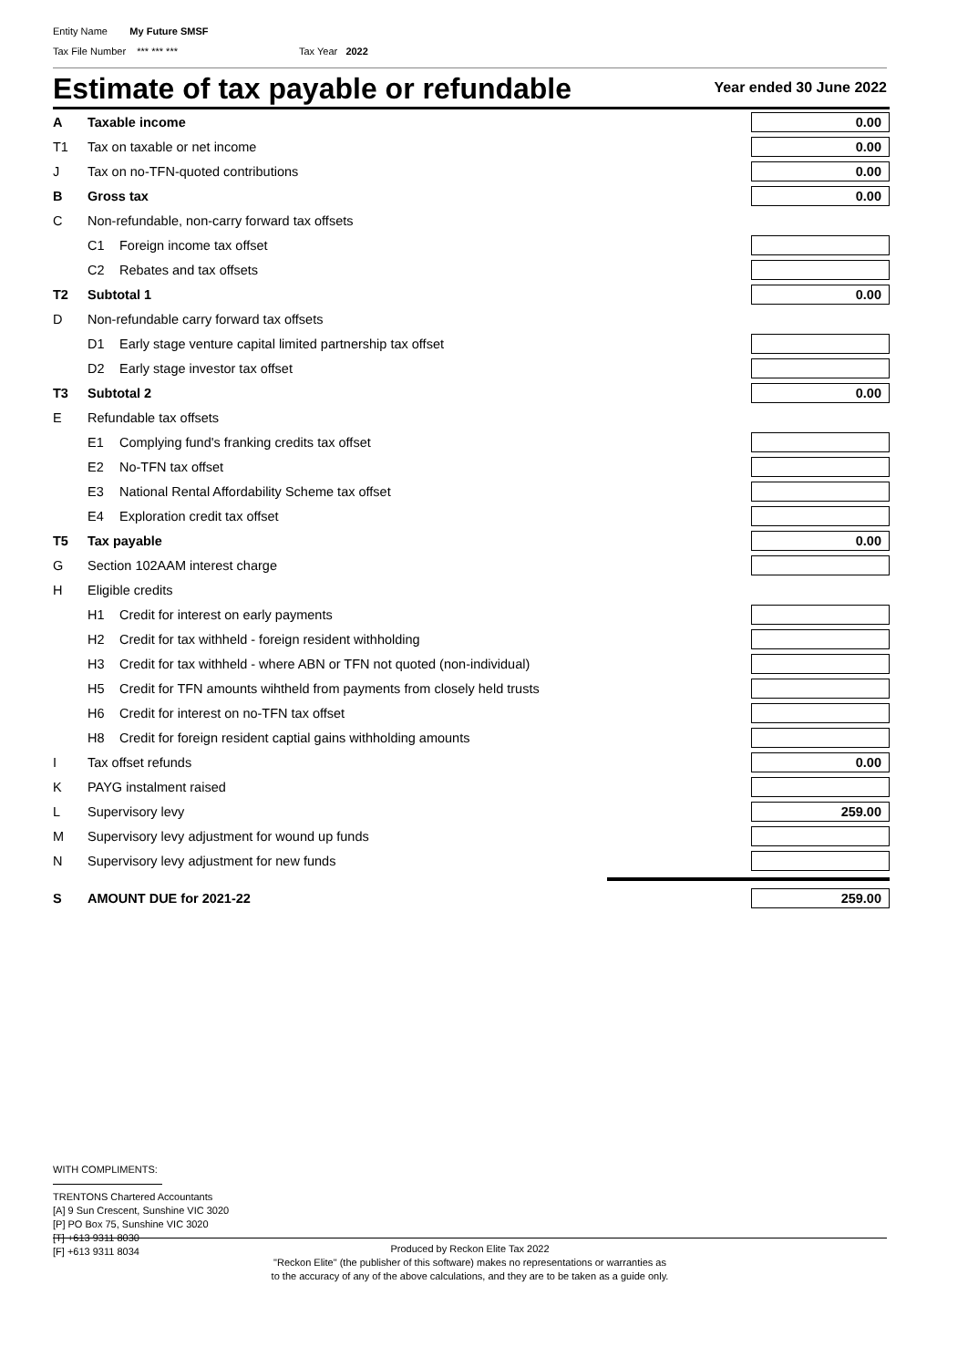Entity Name My Future SMSF
Tax File Number *** *** *** Tax Year 2022
Estimate of tax payable or refundable
Year ended 30 June 2022
| A | Taxable income | 0.00 |
| T1 | Tax on taxable or net income | 0.00 |
| J | Tax on no-TFN-quoted contributions | 0.00 |
| B | Gross tax | 0.00 |
| C | Non-refundable, non-carry forward tax offsets | |
| | C1 Foreign income tax offset | |
| | C2 Rebates and tax offsets | |
| T2 | Subtotal 1 | 0.00 |
| D | Non-refundable carry forward tax offsets | |
| | D1 Early stage venture capital limited partnership tax offset | |
| | D2 Early stage investor tax offset | |
| T3 | Subtotal 2 | 0.00 |
| E | Refundable tax offsets | |
| | E1 Complying fund's franking credits tax offset | |
| | E2 No-TFN tax offset | |
| | E3 National Rental Affordability Scheme tax offset | |
| | E4 Exploration credit tax offset | |
| T5 | Tax payable | 0.00 |
| G | Section 102AAM interest charge | |
| H | Eligible credits | |
| | H1 Credit for interest on early payments | |
| | H2 Credit for tax withheld - foreign resident withholding | |
| | H3 Credit for tax withheld - where ABN or TFN not quoted (non-individual) | |
| | H5 Credit for TFN amounts wihtheld from payments from closely held trusts | |
| | H6 Credit for interest on no-TFN tax offset | |
| | H8 Credit for foreign resident captial gains withholding amounts | |
| I | Tax offset refunds | 0.00 |
| K | PAYG instalment raised | |
| L | Supervisory levy | 259.00 |
| M | Supervisory levy adjustment for wound up funds | |
| N | Supervisory levy adjustment for new funds | |
| S | AMOUNT DUE for 2021-22 | 259.00 |
WITH COMPLIMENTS:
TRENTONS Chartered Accountants
[A] 9 Sun Crescent, Sunshine VIC 3020
[P] PO Box 75, Sunshine VIC 3020
[T] +613 9311 8030
[F] +613 9311 8034
Produced by Reckon Elite Tax 2022
"Reckon Elite" (the publisher of this software) makes no representations or warranties as
to the accuracy of any of the above calculations, and they are to be taken as a guide only.